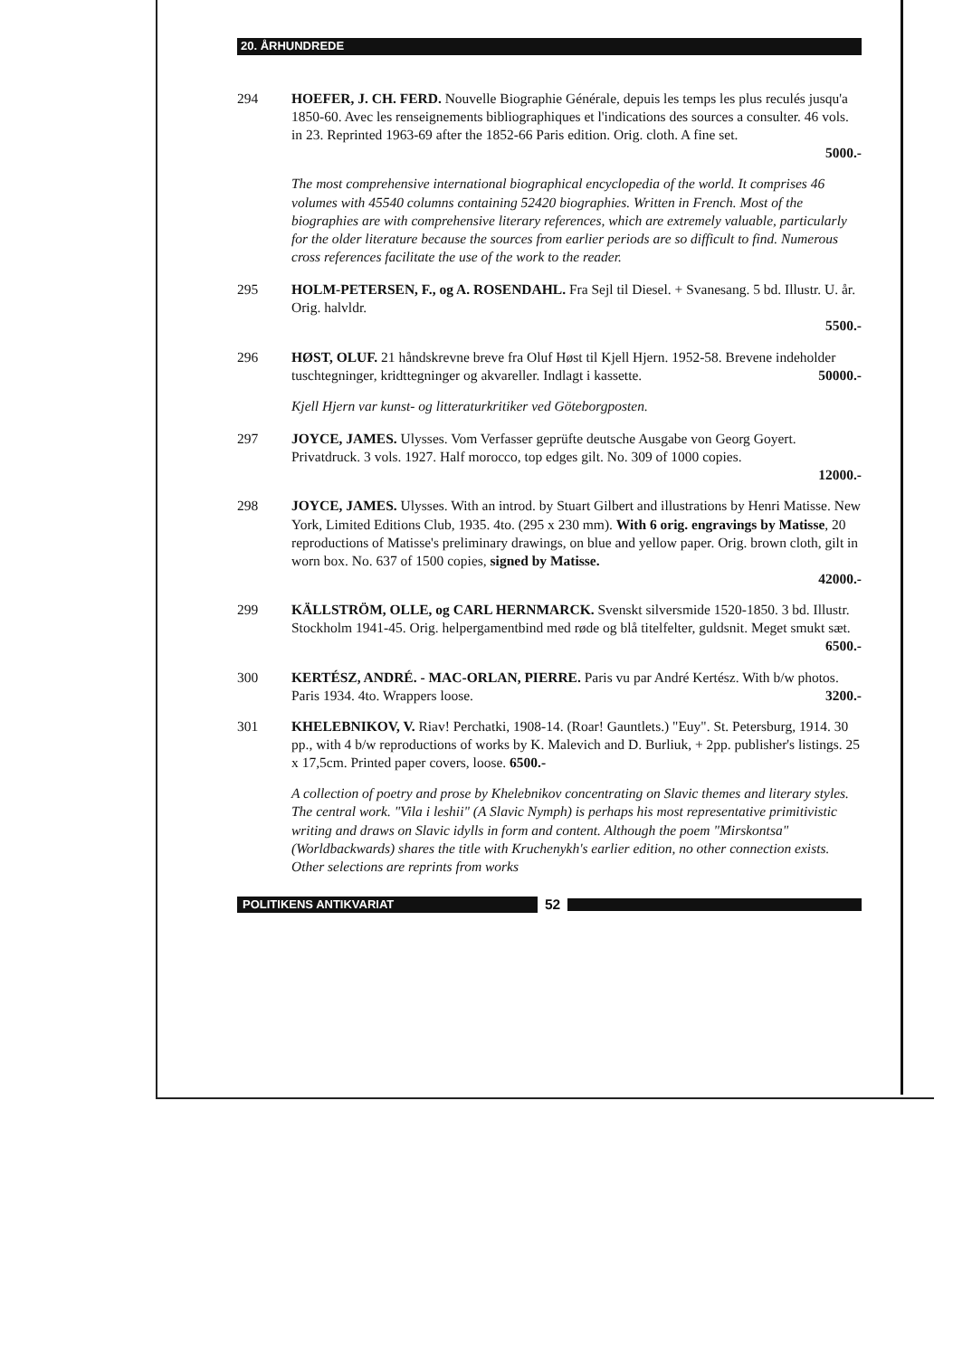20. ÅRHUNDREDE
294 HOEFER, J. CH. FERD. Nouvelle Biographie Générale, depuis les temps les plus reculés jusqu'a 1850-60. Avec les renseignements bibliographiques et l'indications des sources a consulter. 46 vols. in 23. Reprinted 1963-69 after the 1852-66 Paris edition. Orig. cloth. A fine set.
5000.-
The most comprehensive international biographical encyclopedia of the world. It comprises 46 volumes with 45540 columns containing 52420 biographies. Written in French. Most of the biographies are with comprehensive literary references, which are extremely valuable, particularly for the older literature because the sources from earlier periods are so difficult to find. Numerous cross references facilitate the use of the work to the reader.
295 HOLM-PETERSEN, F., og A. ROSENDAHL. Fra Sejl til Diesel. + Svanesang. 5 bd. Illustr. U. år. Orig. halvldr.
5500.-
296 HØST, OLUF. 21 håndskrevne breve fra Oluf Høst til Kjell Hjern. 1952-58. Brevene indeholder tuschtegninger, kridttegninger og akvareller. Indlagt i kassette. 50000.-
Kjell Hjern var kunst- og litteraturkritiker ved Göteborgposten.
297 JOYCE, JAMES. Ulysses. Vom Verfasser geprüfte deutsche Ausgabe von Georg Goyert. Privatdruck. 3 vols. 1927. Half morocco, top edges gilt. No. 309 of 1000 copies.
12000.-
298 JOYCE, JAMES. Ulysses. With an introd. by Stuart Gilbert and illustrations by Henri Matisse. New York, Limited Editions Club, 1935. 4to. (295 x 230 mm). With 6 orig. engravings by Matisse, 20 reproductions of Matisse's preliminary drawings, on blue and yellow paper. Orig. brown cloth, gilt in worn box. No. 637 of 1500 copies, signed by Matisse.
42000.-
299 KÄLLSTRÖM, OLLE, og CARL HERNMARCK. Svenskt silversmide 1520-1850. 3 bd. Illustr. Stockholm 1941-45. Orig. helpergamentbind med røde og blå titelfelter, guldsnit. Meget smukt sæt. 6500.-
300 KERTÉSZ, ANDRÉ. - MAC-ORLAN, PIERRE. Paris vu par André Kertész. With b/w photos. Paris 1934. 4to. Wrappers loose. 3200.-
301 KHELEBNIKOV, V. Riav! Perchatki, 1908-14. (Roar! Gauntlets.) "Euy". St. Petersburg, 1914. 30 pp., with 4 b/w reproductions of works by K. Malevich and D. Burliuk, + 2pp. publisher's listings. 25 x 17,5cm. Printed paper covers, loose. 6500.-
A collection of poetry and prose by Khelebnikov concentrating on Slavic themes and literary styles. The central work. "Vila i leshii" (A Slavic Nymph) is perhaps his most representative primitivistic writing and draws on Slavic idylls in form and content. Although the poem "Mirskontsa" (Worldbackwards) shares the title with Kruchenykh's earlier edition, no other connection exists. Other selections are reprints from works
POLITIKENS ANTIKVARIAT
52